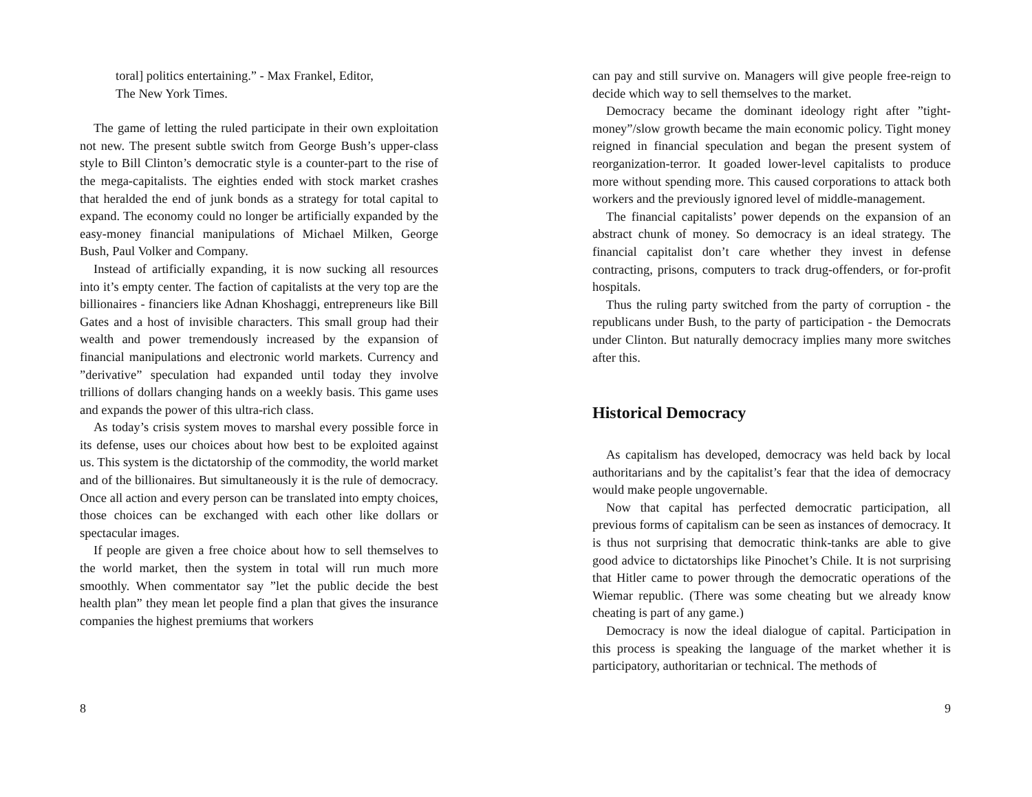toral] politics entertaining.” - Max Frankel, Editor,
The New York Times.
The game of letting the ruled participate in their own exploitation not new. The present subtle switch from George Bush’s upper-class style to Bill Clinton’s democratic style is a counter-part to the rise of the mega-capitalists. The eighties ended with stock market crashes that heralded the end of junk bonds as a strategy for total capital to expand. The economy could no longer be artificially expanded by the easy-money financial manipulations of Michael Milken, George Bush, Paul Volker and Company.
Instead of artificially expanding, it is now sucking all resources into it’s empty center. The faction of capitalists at the very top are the billionaires - financiers like Adnan Khoshaggi, entrepreneurs like Bill Gates and a host of invisible characters. This small group had their wealth and power tremendously increased by the expansion of financial manipulations and electronic world markets. Currency and ”derivative” speculation had expanded until today they involve trillions of dollars changing hands on a weekly basis. This game uses and expands the power of this ultra-rich class.
As today’s crisis system moves to marshal every possible force in its defense, uses our choices about how best to be exploited against us. This system is the dictatorship of the commodity, the world market and of the billionaires. But simultaneously it is the rule of democracy. Once all action and every person can be translated into empty choices, those choices can be exchanged with each other like dollars or spectacular images.
If people are given a free choice about how to sell themselves to the world market, then the system in total will run much more smoothly. When commentator say ”let the public decide the best health plan” they mean let people find a plan that gives the insurance companies the highest premiums that workers
8
can pay and still survive on. Managers will give people free-reign to decide which way to sell themselves to the market.
Democracy became the dominant ideology right after ”tight-money”/slow growth became the main economic policy. Tight money reigned in financial speculation and began the present system of reorganization-terror. It goaded lower-level capitalists to produce more without spending more. This caused corporations to attack both workers and the previously ignored level of middle-management.
The financial capitalists’ power depends on the expansion of an abstract chunk of money. So democracy is an ideal strategy. The financial capitalist don’t care whether they invest in defense contracting, prisons, computers to track drug-offenders, or for-profit hospitals.
Thus the ruling party switched from the party of corruption - the republicans under Bush, to the party of participation - the Democrats under Clinton. But naturally democracy implies many more switches after this.
Historical Democracy
As capitalism has developed, democracy was held back by local authoritarians and by the capitalist’s fear that the idea of democracy would make people ungovernable.
Now that capital has perfected democratic participation, all previous forms of capitalism can be seen as instances of democracy. It is thus not surprising that democratic think-tanks are able to give good advice to dictatorships like Pinochet’s Chile. It is not surprising that Hitler came to power through the democratic operations of the Wiemar republic. (There was some cheating but we already know cheating is part of any game.)
Democracy is now the ideal dialogue of capital. Participation in this process is speaking the language of the market whether it is participatory, authoritarian or technical. The methods of
9